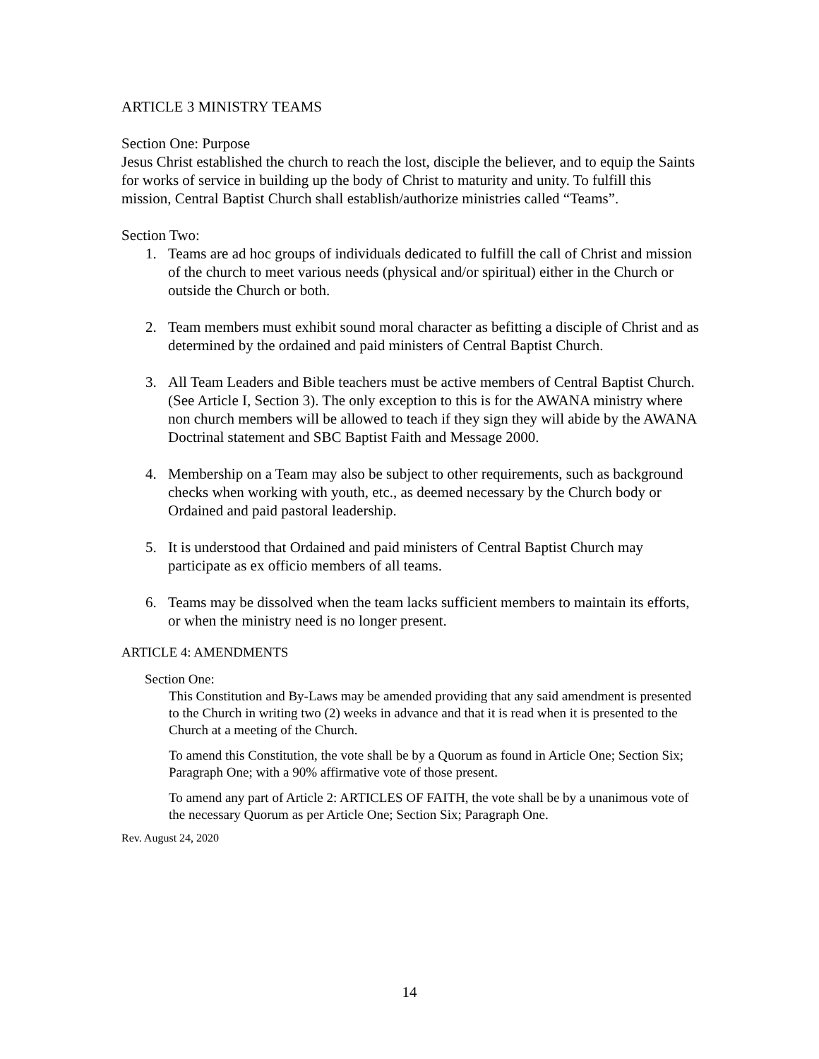ARTICLE 3 MINISTRY TEAMS
Section One: Purpose
Jesus Christ established the church to reach the lost, disciple the believer, and to equip the Saints for works of service in building up the body of Christ to maturity and unity. To fulfill this mission, Central Baptist Church shall establish/authorize ministries called “Teams”.
Section Two:
1. Teams are ad hoc groups of individuals dedicated to fulfill the call of Christ and mission of the church to meet various needs (physical and/or spiritual) either in the Church or outside the Church or both.
2. Team members must exhibit sound moral character as befitting a disciple of Christ and as determined by the ordained and paid ministers of Central Baptist Church.
3. All Team Leaders and Bible teachers must be active members of Central Baptist Church. (See Article I, Section 3). The only exception to this is for the AWANA ministry where non church members will be allowed to teach if they sign they will abide by the AWANA Doctrinal statement and SBC Baptist Faith and Message 2000.
4. Membership on a Team may also be subject to other requirements, such as background checks when working with youth, etc., as deemed necessary by the Church body or Ordained and paid pastoral leadership.
5. It is understood that Ordained and paid ministers of Central Baptist Church may participate as ex officio members of all teams.
6. Teams may be dissolved when the team lacks sufficient members to maintain its efforts, or when the ministry need is no longer present.
ARTICLE 4: AMENDMENTS
Section One:
This Constitution and By-Laws may be amended providing that any said amendment is presented to the Church in writing two (2) weeks in advance and that it is read when it is presented to the Church at a meeting of the Church.
To amend this Constitution, the vote shall be by a Quorum as found in Article One; Section Six; Paragraph One; with a 90% affirmative vote of those present.
To amend any part of Article 2: ARTICLES OF FAITH, the vote shall be by a unanimous vote of the necessary Quorum as per Article One; Section Six; Paragraph One.
Rev. August 24, 2020
14